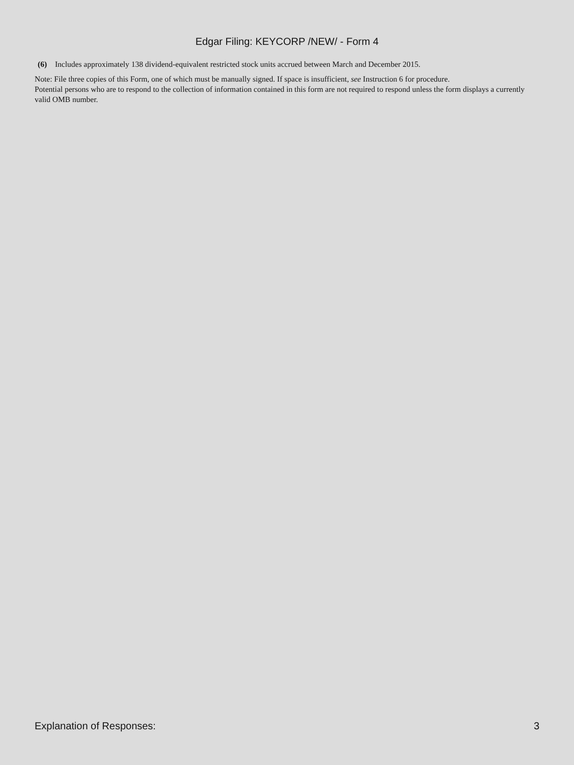Edgar Filing: KEYCORP /NEW/ - Form 4
(6) Includes approximately 138 dividend-equivalent restricted stock units accrued between March and December 2015.
Note: File three copies of this Form, one of which must be manually signed. If space is insufficient, see Instruction 6 for procedure.
Potential persons who are to respond to the collection of information contained in this form are not required to respond unless the form displays a currently valid OMB number.
Explanation of Responses: 3